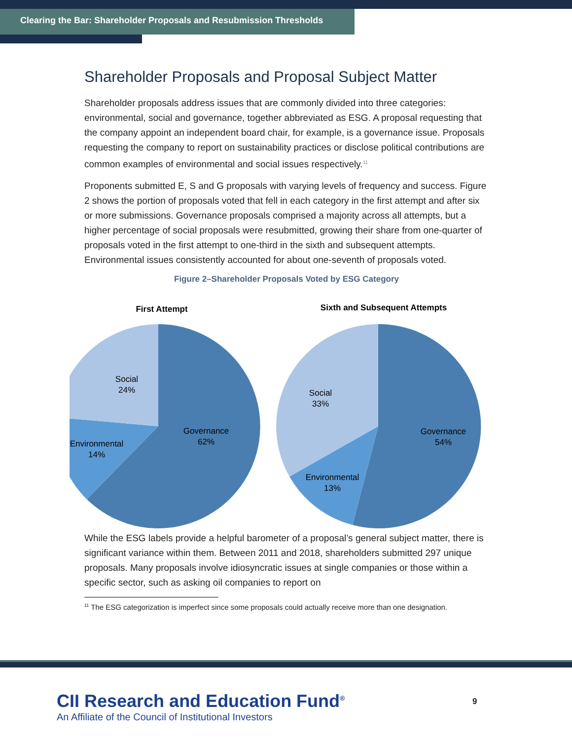Clearing the Bar: Shareholder Proposals and Resubmission Thresholds
Shareholder Proposals and Proposal Subject Matter
Shareholder proposals address issues that are commonly divided into three categories: environmental, social and governance, together abbreviated as ESG. A proposal requesting that the company appoint an independent board chair, for example, is a governance issue. Proposals requesting the company to report on sustainability practices or disclose political contributions are common examples of environmental and social issues respectively.<sup>11</sup>
Proponents submitted E, S and G proposals with varying levels of frequency and success. Figure 2 shows the portion of proposals voted that fell in each category in the first attempt and after six or more submissions. Governance proposals comprised a majority across all attempts, but a higher percentage of social proposals were resubmitted, growing their share from one-quarter of proposals voted in the first attempt to one-third in the sixth and subsequent attempts. Environmental issues consistently accounted for about one-seventh of proposals voted.
Figure 2–Shareholder Proposals Voted by ESG Category
First Attempt
Sixth and Subsequent Attempts
Governance
62%
Environmental
14%
Social
24%
Governance
54%
Environmental
13%
Social
33%
While the ESG labels provide a helpful barometer of a proposal’s general subject matter, there is significant variance within them. Between 2011 and 2018, shareholders submitted 297 unique proposals. Many proposals involve idiosyncratic issues at single companies or those within a specific sector, such as asking oil companies to report on
<sup>11</sup> The ESG categorization is imperfect since some proposals could actually receive more than one designation.
CII Research and Education Fund<sup>®</sup>
An Affiliate of the Council of Institutional Investors
9